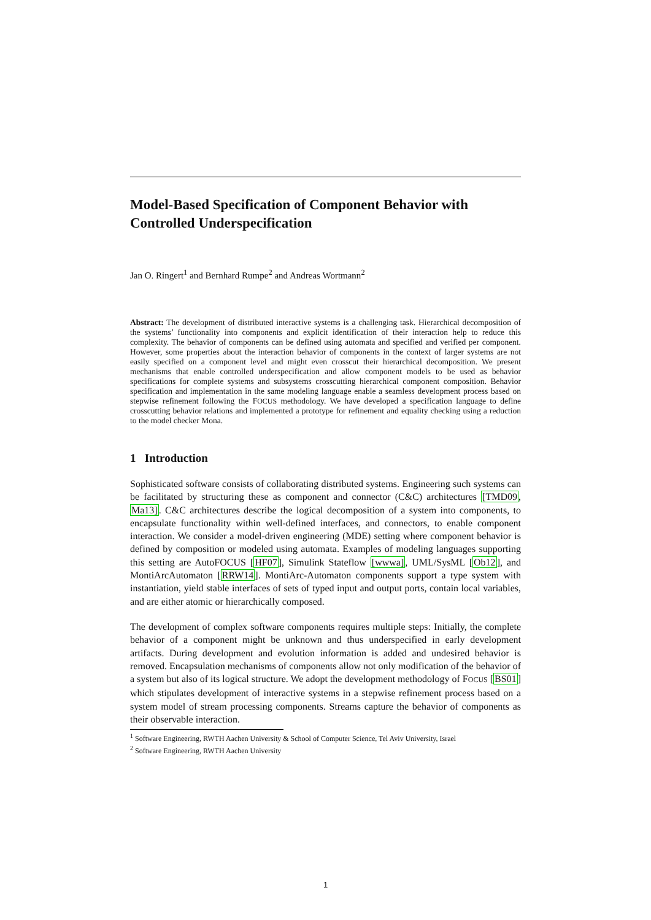Model-Based Specification of Component Behavior with Controlled Underspecification
Jan O. Ringert<sup>1</sup> and Bernhard Rumpe<sup>2</sup> and Andreas Wortmann<sup>2</sup>
Abstract: The development of distributed interactive systems is a challenging task. Hierarchical decomposition of the systems’ functionality into components and explicit identification of their interaction help to reduce this complexity. The behavior of components can be defined using automata and specified and verified per component. However, some properties about the interaction behavior of components in the context of larger systems are not easily specified on a component level and might even crosscut their hierarchical decomposition. We present mechanisms that enable controlled underspecification and allow component models to be used as behavior specifications for complete systems and subsystems crosscutting hierarchical component composition. Behavior specification and implementation in the same modeling language enable a seamless development process based on stepwise refinement following the FOCUS methodology. We have developed a specification language to define crosscutting behavior relations and implemented a prototype for refinement and equality checking using a reduction to the model checker Mona.
1 Introduction
Sophisticated software consists of collaborating distributed systems. Engineering such systems can be facilitated by structuring these as component and connector (C&C) architectures [TMD09, Ma13]. C&C architectures describe the logical decomposition of a system into components, to encapsulate functionality within well-defined interfaces, and connectors, to enable component interaction. We consider a model-driven engineering (MDE) setting where component behavior is defined by composition or modeled using automata. Examples of modeling languages supporting this setting are AutoFOCUS [HF07], Simulink Stateflow [wwwa], UML/SysML [Ob12], and MontiArcAutomaton [RRW14]. MontiArc-Automaton components support a type system with instantiation, yield stable interfaces of sets of typed input and output ports, contain local variables, and are either atomic or hierarchically composed.
The development of complex software components requires multiple steps: Initially, the complete behavior of a component might be unknown and thus underspecified in early development artifacts. During development and evolution information is added and undesired behavior is removed. Encapsulation mechanisms of components allow not only modification of the behavior of a system but also of its logical structure. We adopt the development methodology of FOCUS [BS01] which stipulates development of interactive systems in a stepwise refinement process based on a system model of stream processing components. Streams capture the behavior of components as their observable interaction.
<sup>1</sup> Software Engineering, RWTH Aachen University & School of Computer Science, Tel Aviv University, Israel
<sup>2</sup> Software Engineering, RWTH Aachen University
1